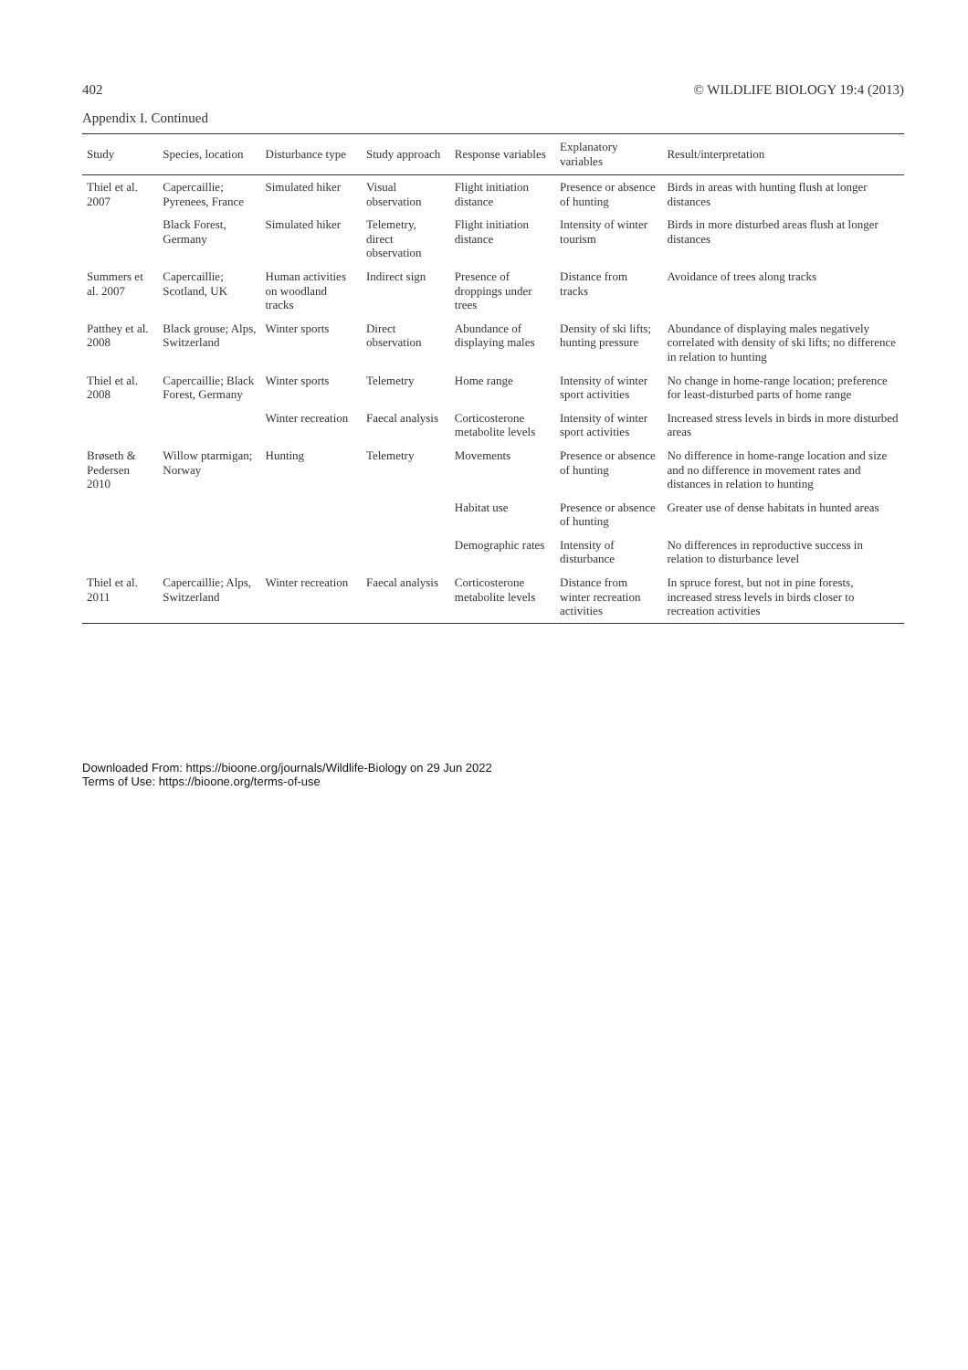402 © WILDLIFE BIOLOGY 19:4 (2013)
Appendix I. Continued
| Study | Species, location | Disturbance type | Study approach | Response variables | Explanatory variables | Result/interpretation |
| --- | --- | --- | --- | --- | --- | --- |
| Thiel et al. 2007 | Capercaillie; Pyrenees, France | Simulated hiker | Visual observation | Flight initiation distance | Presence or absence of hunting | Birds in areas with hunting flush at longer distances |
| | Black Forest, Germany | Simulated hiker | Telemetry, direct observation | Flight initiation distance | Intensity of winter tourism | Birds in more disturbed areas flush at longer distances |
| Summers et al. 2007 | Capercaillie; Scotland, UK | Human activities on woodland tracks | Indirect sign | Presence of droppings under trees | Distance from tracks | Avoidance of trees along tracks |
| Patthey et al. 2008 | Black grouse; Alps, Switzerland | Winter sports | Direct observation | Abundance of displaying males | Density of ski lifts; hunting pressure | Abundance of displaying males negatively correlated with density of ski lifts; no difference in relation to hunting |
| Thiel et al. 2008 | Capercaillie; Black Forest, Germany | Winter sports | Telemetry | Home range | Intensity of winter sport activities | No change in home-range location; preference for least-disturbed parts of home range |
| | | Winter recreation | Faecal analysis | Corticosterone metabolite levels | Intensity of winter sport activities | Increased stress levels in birds in more disturbed areas |
| Brøseth & Pedersen 2010 | Willow ptarmigan; Norway | Hunting | Telemetry | Movements | Presence or absence of hunting | No difference in home-range location and size and no difference in movement rates and distances in relation to hunting |
| | | | | Habitat use | Presence or absence of hunting | Greater use of dense habitats in hunted areas |
| | | | | Demographic rates | Intensity of disturbance | No differences in reproductive success in relation to disturbance level |
| Thiel et al. 2011 | Capercaillie; Alps, Switzerland | Winter recreation | Faecal analysis | Corticosterone metabolite levels | Distance from winter recreation activities | In spruce forest, but not in pine forests, increased stress levels in birds closer to recreation activities |
Downloaded From: https://bioone.org/journals/Wildlife-Biology on 29 Jun 2022
Terms of Use: https://bioone.org/terms-of-use